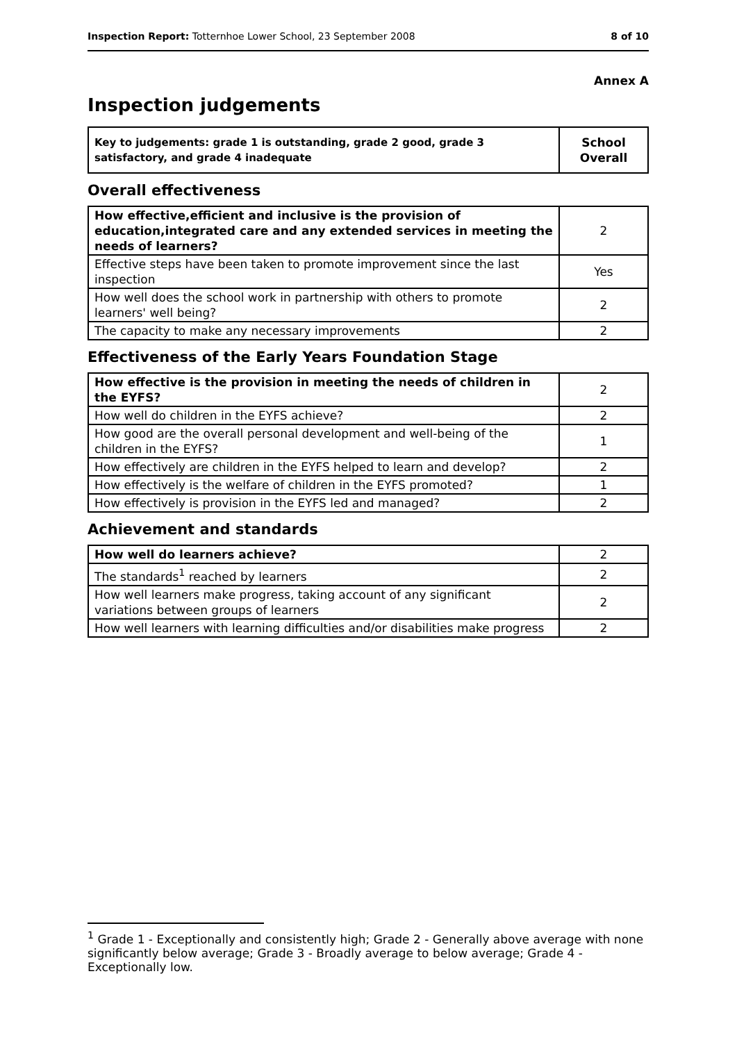Inspection Report: Totternhoe Lower School, 23 September 2008 8 of 10
Annex A
Inspection judgements
| Key to judgements: grade 1 is outstanding, grade 2 good, grade 3 satisfactory, and grade 4 inadequate | School Overall |
Overall effectiveness
| How effective,efficient and inclusive is the provision of education,integrated care and any extended services in meeting the needs of learners? | 2 |
| Effective steps have been taken to promote improvement since the last inspection | Yes |
| How well does the school work in partnership with others to promote learners' well being? | 2 |
| The capacity to make any necessary improvements | 2 |
Effectiveness of the Early Years Foundation Stage
| How effective is the provision in meeting the needs of children in the EYFS? | 2 |
| How well do children in the EYFS achieve? | 2 |
| How good are the overall personal development and well-being of the children in the EYFS? | 1 |
| How effectively are children in the EYFS helped to learn and develop? | 2 |
| How effectively is the welfare of children in the EYFS promoted? | 1 |
| How effectively is provision in the EYFS led and managed? | 2 |
Achievement and standards
| How well do learners achieve? | 2 |
| The standards<sup>1</sup> reached by learners | 2 |
| How well learners make progress, taking account of any significant variations between groups of learners | 2 |
| How well learners with learning difficulties and/or disabilities make progress | 2 |
<sup>1</sup> Grade 1 - Exceptionally and consistently high; Grade 2 - Generally above average with none significantly below average; Grade 3 - Broadly average to below average; Grade 4 - Exceptionally low.